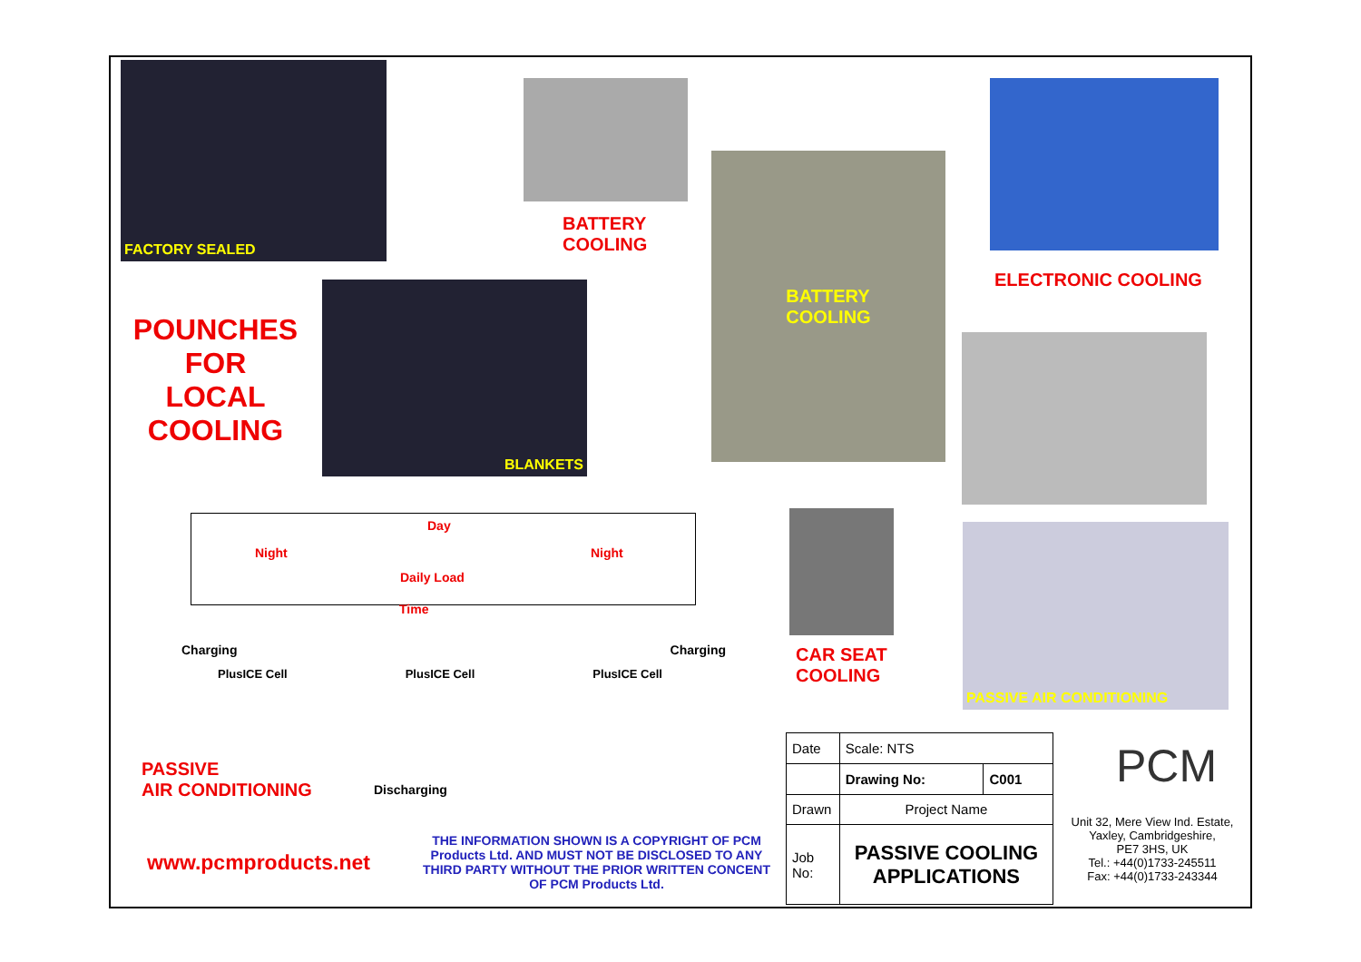FACTORY SEALED
BATTERY
COOLING
ELECTRONIC COOLING
POUNCHES FOR LOCAL COOLING
BLANKETS
BATTERY
COOLING
Night
Day
Daily Load
Night
Time
Charging Charging
PlusICE Cell PlusICE Cell PlusICE Cell
Discharging
PASSIVE
AIR CONDITIONING
CAR SEAT
COOLING
PASSIVE AIR CONDITIONING
www.pcmproducts.net
THE INFORMATION SHOWN IS A COPYRIGHT OF PCM Products Ltd. AND MUST NOT BE DISCLOSED TO ANY THIRD PARTY WITHOUT THE PRIOR WRITTEN CONCENT OF PCM Products Ltd.
| Date | Scale: NTS | |
| | Drawing No: | C001 |
| Drawn | Project Name | |
| Job No: | PASSIVE COOLING APPLICATIONS | |
PCM
Unit 32, Mere View Ind. Estate,
Yaxley, Cambridgeshire,
PE7 3HS, UK
Tel.: +44(0)1733-245511
Fax: +44(0)1733-243344